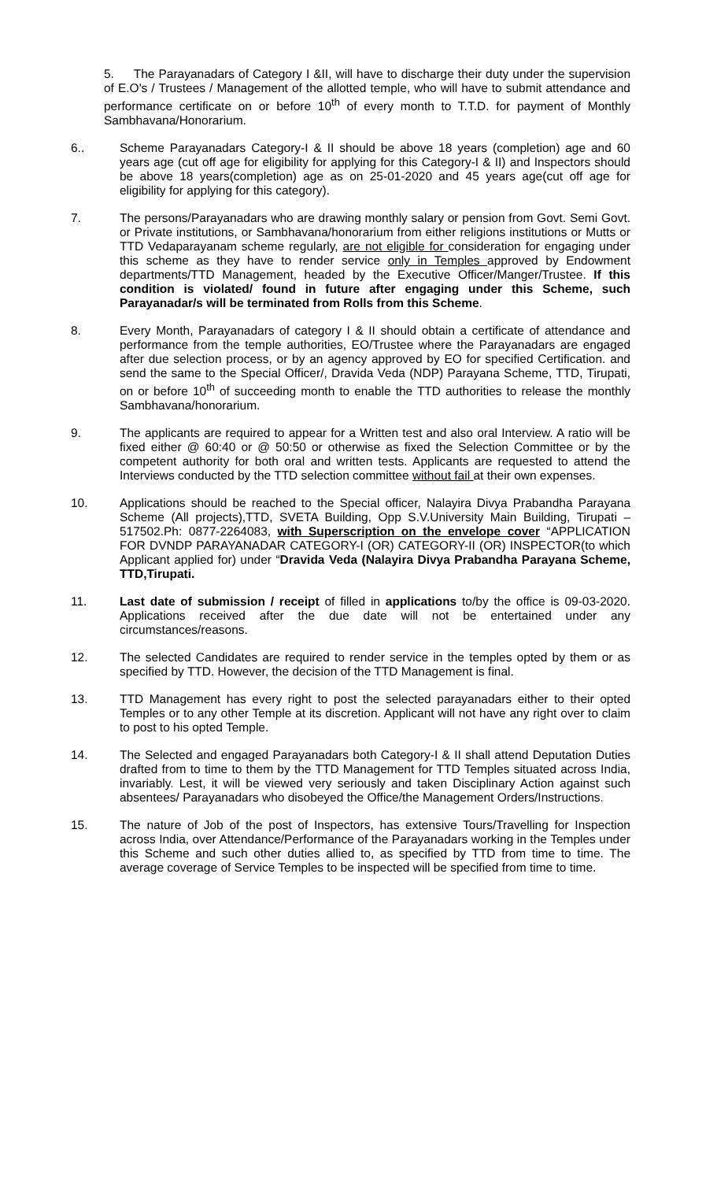5. The Parayanadars of Category I &II, will have to discharge their duty under the supervision of E.O's / Trustees / Management of the allotted temple, who will have to submit attendance and performance certificate on or before 10<sup>th</sup> of every month to T.T.D. for payment of Monthly Sambhavana/Honorarium.
6.. Scheme Parayanadars Category-I & II should be above 18 years (completion) age and 60 years age (cut off age for eligibility for applying for this Category-I & II) and Inspectors should be above 18 years(completion) age as on 25-01-2020 and 45 years age(cut off age for eligibility for applying for this category).
7. The persons/Parayanadars who are drawing monthly salary or pension from Govt. Semi Govt. or Private institutions, or Sambhavana/honorarium from either religions institutions or Mutts or TTD Vedaparayanam scheme regularly, are not eligible for consideration for engaging under this scheme as they have to render service only in Temples approved by Endowment departments/TTD Management, headed by the Executive Officer/Manger/Trustee. If this condition is violated/ found in future after engaging under this Scheme, such Parayanadar/s will be terminated from Rolls from this Scheme.
8. Every Month, Parayanadars of category I & II should obtain a certificate of attendance and performance from the temple authorities, EO/Trustee where the Parayanadars are engaged after due selection process, or by an agency approved by EO for specified Certification. and send the same to the Special Officer/, Dravida Veda (NDP) Parayana Scheme, TTD, Tirupati, on or before 10<sup>th</sup> of succeeding month to enable the TTD authorities to release the monthly Sambhavana/honorarium.
9. The applicants are required to appear for a Written test and also oral Interview. A ratio will be fixed either @ 60:40 or @ 50:50 or otherwise as fixed the Selection Committee or by the competent authority for both oral and written tests. Applicants are requested to attend the Interviews conducted by the TTD selection committee without fail at their own expenses.
10. Applications should be reached to the Special officer, Nalayira Divya Prabandha Parayana Scheme (All projects),TTD, SVETA Building, Opp S.V.University Main Building, Tirupati – 517502.Ph: 0877-2264083, with Superscription on the envelope cover “APPLICATION FOR DVNDP PARAYANADAR CATEGORY-I (OR) CATEGORY-II (OR) INSPECTOR(to which Applicant applied for) under “Dravida Veda (Nalayira Divya Prabandha Parayana Scheme, TTD,Tirupati.
11. Last date of submission / receipt of filled in applications to/by the office is 09-03-2020. Applications received after the due date will not be entertained under any circumstances/reasons.
12. The selected Candidates are required to render service in the temples opted by them or as specified by TTD. However, the decision of the TTD Management is final.
13. TTD Management has every right to post the selected parayanadars either to their opted Temples or to any other Temple at its discretion. Applicant will not have any right over to claim to post to his opted Temple.
14. The Selected and engaged Parayanadars both Category-I & II shall attend Deputation Duties drafted from to time to them by the TTD Management for TTD Temples situated across India, invariably. Lest, it will be viewed very seriously and taken Disciplinary Action against such absentees/ Parayanadars who disobeyed the Office/the Management Orders/Instructions.
15. The nature of Job of the post of Inspectors, has extensive Tours/Travelling for Inspection across India, over Attendance/Performance of the Parayanadars working in the Temples under this Scheme and such other duties allied to, as specified by TTD from time to time. The average coverage of Service Temples to be inspected will be specified from time to time.